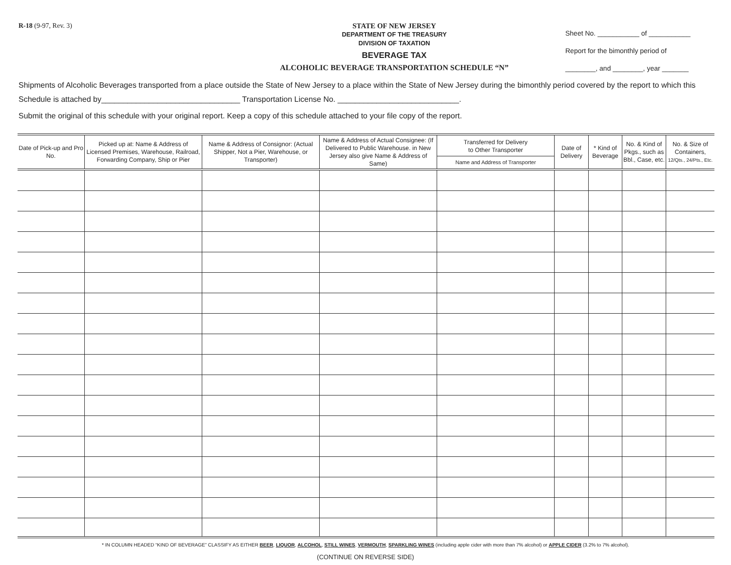R-18 (9-97, Rev. 3) STATE OF NEW JERSEY
DEPARTMENT OF THE TREASURY
DIVISION OF TAXATION
BEVERAGE TAX
ALCOHOLIC BEVERAGE TRANSPORTATION SCHEDULE “N”
Sheet No. ___________ of ___________
Report for the bimonthly period of
________, and ________, year _______
Shipments of Alcoholic Beverages transported from a place outside the State of New Jersey to a place within the State of New Jersey during the bimonthly period covered by the report to which this Schedule is attached by________________________________ Transportation License No. ____________________________.
Submit the original of this schedule with your original report. Keep a copy of this schedule attached to your file copy of the report.
| Date of Pick-up and Pro No. | Picked up at: Name & Address of Licensed Premises, Warehouse, Railroad, Forwarding Company, Ship or Pier | Name & Address of Consignor: (Actual Shipper, Not a Pier, Warehouse, or Transporter) | Name & Address of Actual Consignee: (If Delivered to Public Warehouse. in New Jersey also give Name & Address of Same) | Transferred for Delivery to Other Transporter Name and Address of Transporter | Date of Delivery | * Kind of Beverage | No. & Kind of Pkgs., such as Bbl., Case, etc. | No. & Size of Containers, 12/Qts., 24/Pts., Etc. |
| --- | --- | --- | --- | --- | --- | --- | --- | --- |
* IN COLUMN HEADED “KIND OF BEVERAGE” CLASSIFY AS EITHER BEER, LIQUOR, ALCOHOL, STILL WINES, VERMOUTH, SPARKLING WINES (including apple cider with more than 7% alcohol) or APPLE CIDER (3.2% to 7% alcohol).
(CONTINUE ON REVERSE SIDE)